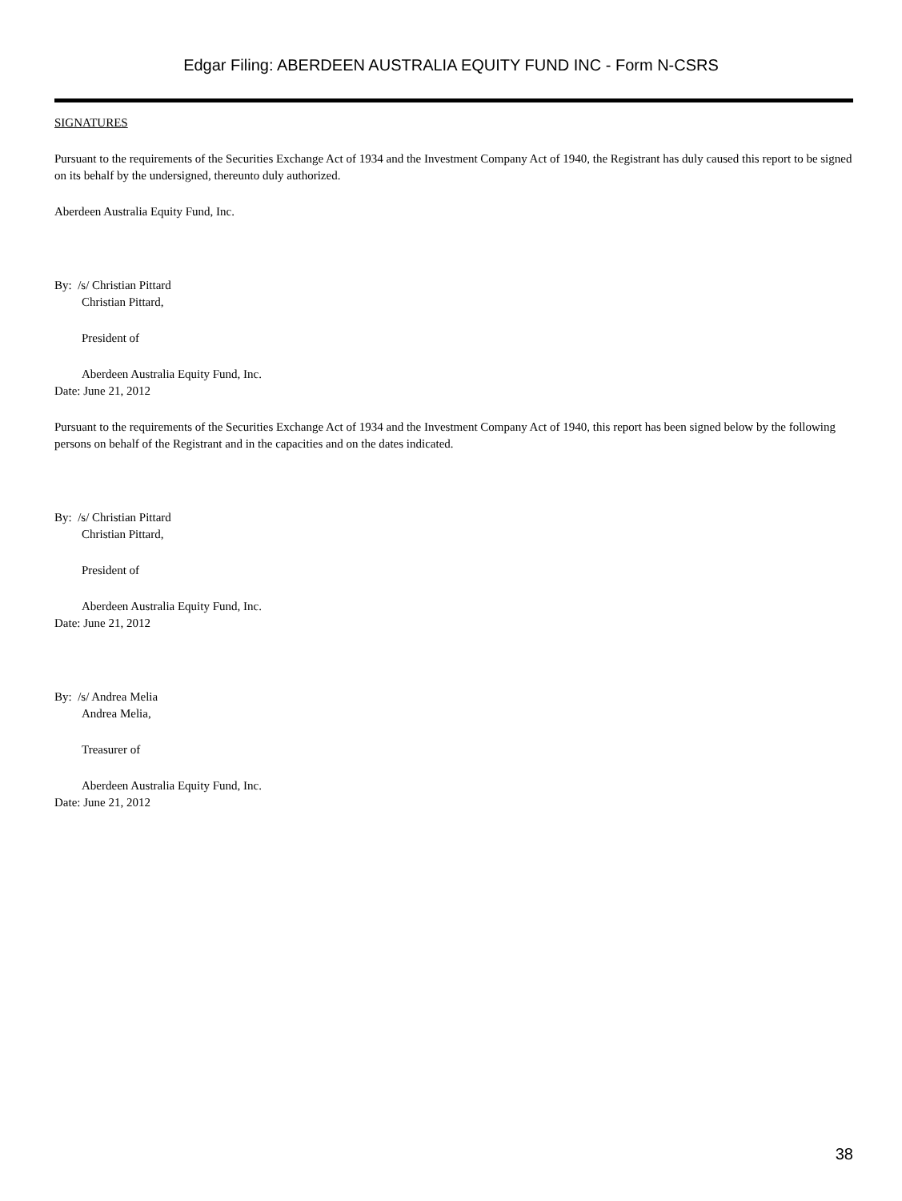Edgar Filing: ABERDEEN AUSTRALIA EQUITY FUND INC - Form N-CSRS
SIGNATURES
Pursuant to the requirements of the Securities Exchange Act of 1934 and the Investment Company Act of 1940, the Registrant has duly caused this report to be signed on its behalf by the undersigned, thereunto duly authorized.
Aberdeen Australia Equity Fund, Inc.
By: /s/ Christian Pittard
Christian Pittard,
President of
Aberdeen Australia Equity Fund, Inc.
Date: June 21, 2012
Pursuant to the requirements of the Securities Exchange Act of 1934 and the Investment Company Act of 1940, this report has been signed below by the following persons on behalf of the Registrant and in the capacities and on the dates indicated.
By: /s/ Christian Pittard
Christian Pittard,
President of
Aberdeen Australia Equity Fund, Inc.
Date: June 21, 2012
By: /s/ Andrea Melia
Andrea Melia,
Treasurer of
Aberdeen Australia Equity Fund, Inc.
Date: June 21, 2012
38